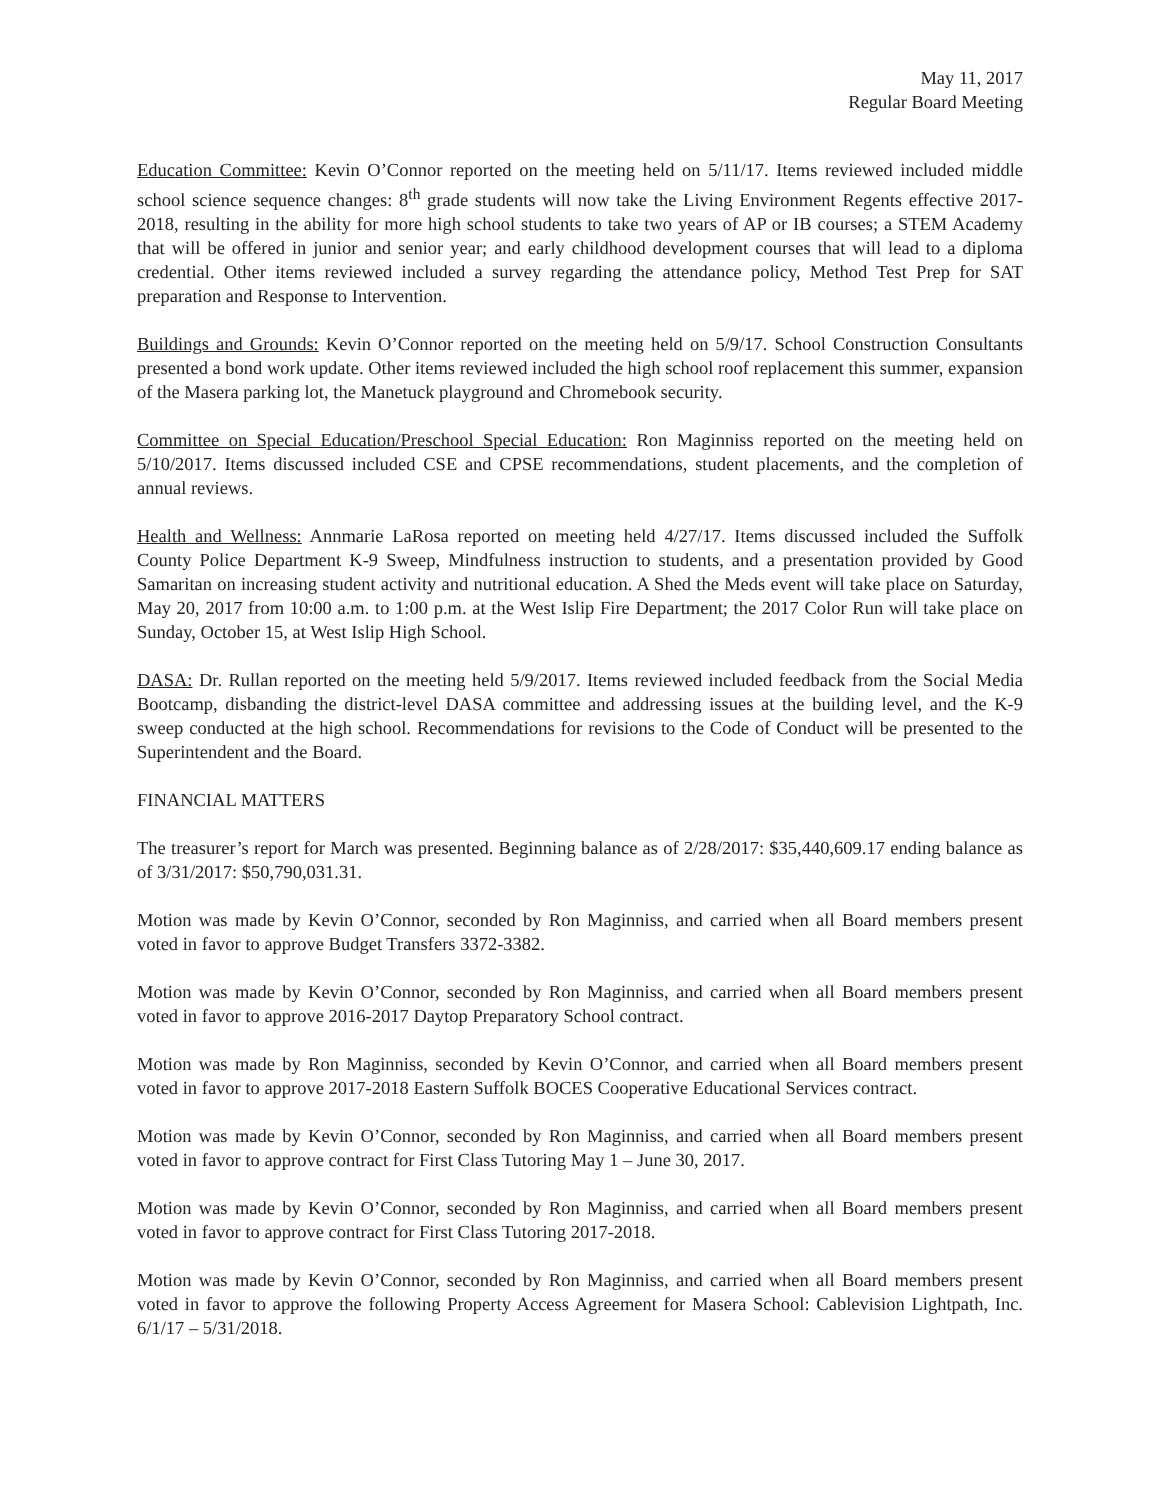May 11, 2017
Regular Board Meeting
Education Committee: Kevin O’Connor reported on the meeting held on 5/11/17. Items reviewed included middle school science sequence changes: 8<sup>th</sup> grade students will now take the Living Environment Regents effective 2017-2018, resulting in the ability for more high school students to take two years of AP or IB courses; a STEM Academy that will be offered in junior and senior year; and early childhood development courses that will lead to a diploma credential. Other items reviewed included a survey regarding the attendance policy, Method Test Prep for SAT preparation and Response to Intervention.
Buildings and Grounds: Kevin O’Connor reported on the meeting held on 5/9/17. School Construction Consultants presented a bond work update. Other items reviewed included the high school roof replacement this summer, expansion of the Masera parking lot, the Manetuck playground and Chromebook security.
Committee on Special Education/Preschool Special Education: Ron Maginniss reported on the meeting held on 5/10/2017. Items discussed included CSE and CPSE recommendations, student placements, and the completion of annual reviews.
Health and Wellness: Annmarie LaRosa reported on meeting held 4/27/17. Items discussed included the Suffolk County Police Department K-9 Sweep, Mindfulness instruction to students, and a presentation provided by Good Samaritan on increasing student activity and nutritional education. A Shed the Meds event will take place on Saturday, May 20, 2017 from 10:00 a.m. to 1:00 p.m. at the West Islip Fire Department; the 2017 Color Run will take place on Sunday, October 15, at West Islip High School.
DASA: Dr. Rullan reported on the meeting held 5/9/2017. Items reviewed included feedback from the Social Media Bootcamp, disbanding the district-level DASA committee and addressing issues at the building level, and the K-9 sweep conducted at the high school. Recommendations for revisions to the Code of Conduct will be presented to the Superintendent and the Board.
FINANCIAL MATTERS
The treasurer’s report for March was presented. Beginning balance as of 2/28/2017: $35,440,609.17 ending balance as of 3/31/2017: $50,790,031.31.
Motion was made by Kevin O’Connor, seconded by Ron Maginniss, and carried when all Board members present voted in favor to approve Budget Transfers 3372-3382.
Motion was made by Kevin O’Connor, seconded by Ron Maginniss, and carried when all Board members present voted in favor to approve 2016-2017 Daytop Preparatory School contract.
Motion was made by Ron Maginniss, seconded by Kevin O’Connor, and carried when all Board members present voted in favor to approve 2017-2018 Eastern Suffolk BOCES Cooperative Educational Services contract.
Motion was made by Kevin O’Connor, seconded by Ron Maginniss, and carried when all Board members present voted in favor to approve contract for First Class Tutoring May 1 – June 30, 2017.
Motion was made by Kevin O’Connor, seconded by Ron Maginniss, and carried when all Board members present voted in favor to approve contract for First Class Tutoring 2017-2018.
Motion was made by Kevin O’Connor, seconded by Ron Maginniss, and carried when all Board members present voted in favor to approve the following Property Access Agreement for Masera School: Cablevision Lightpath, Inc. 6/1/17 – 5/31/2018.